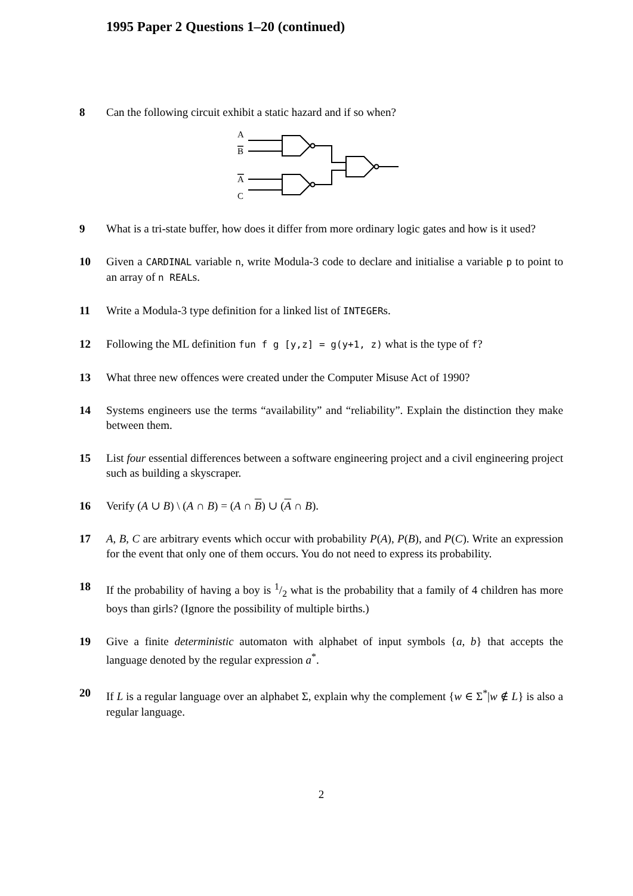1995 Paper 2 Questions 1–20 (continued)
8 Can the following circuit exhibit a static hazard and if so when?
A
B
A
C
9 What is a tri-state buffer, how does it differ from more ordinary logic gates and how is it used?
10 Given a CARDINAL variable n, write Modula-3 code to declare and initialise a variable p to point to an array of n REALs.
11 Write a Modula-3 type definition for a linked list of INTEGERs.
12 Following the ML definition fun f g [y,z] = g(y+1, z) what is the type of f?
13 What three new offences were created under the Computer Misuse Act of 1990?
14 Systems engineers use the terms “availability” and “reliability”. Explain the distinction they make between them.
15 List four essential differences between a software engineering project and a civil engineering project such as building a skyscraper.
16 Verify (A ∪ B) \ (A ∩ B) = (A ∩ B) ∪ (A ∩ B).
17 A, B, C are arbitrary events which occur with probability P(A), P(B), and P(C). Write an expression for the event that only one of them occurs. You do not need to express its probability.
18 If the probability of having a boy is 1/2 what is the probability that a family of 4 children has more boys than girls? (Ignore the possibility of multiple births.)
19 Give a finite deterministic automaton with alphabet of input symbols {a, b} that accepts the language denoted by the regular expression a<sup>*</sup>.
20 If L is a regular language over an alphabet Σ, explain why the complement {w ∈ Σ<sup>*</sup>|w ∉ L} is also a regular language.
2